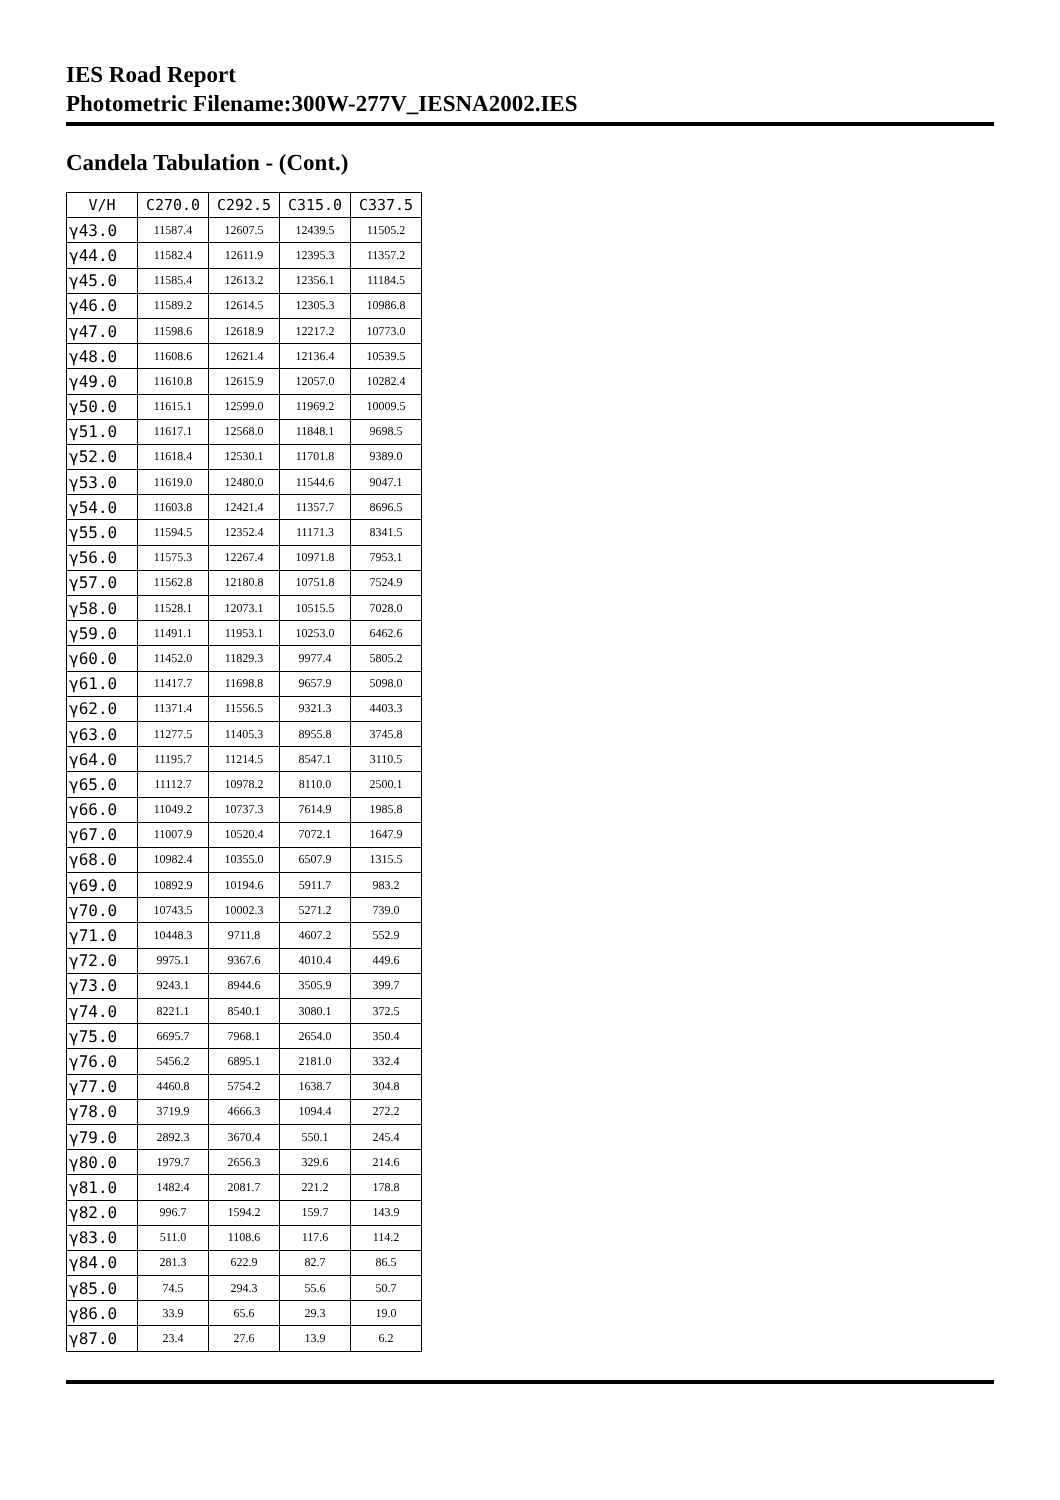IES Road Report
Photometric Filename:300W-277V_IESNA2002.IES
Candela Tabulation - (Cont.)
| V/H | C270.0 | C292.5 | C315.0 | C337.5 |
| --- | --- | --- | --- | --- |
| γ43.0 | 11587.4 | 12607.5 | 12439.5 | 11505.2 |
| γ44.0 | 11582.4 | 12611.9 | 12395.3 | 11357.2 |
| γ45.0 | 11585.4 | 12613.2 | 12356.1 | 11184.5 |
| γ46.0 | 11589.2 | 12614.5 | 12305.3 | 10986.8 |
| γ47.0 | 11598.6 | 12618.9 | 12217.2 | 10773.0 |
| γ48.0 | 11608.6 | 12621.4 | 12136.4 | 10539.5 |
| γ49.0 | 11610.8 | 12615.9 | 12057.0 | 10282.4 |
| γ50.0 | 11615.1 | 12599.0 | 11969.2 | 10009.5 |
| γ51.0 | 11617.1 | 12568.0 | 11848.1 | 9698.5 |
| γ52.0 | 11618.4 | 12530.1 | 11701.8 | 9389.0 |
| γ53.0 | 11619.0 | 12480.0 | 11544.6 | 9047.1 |
| γ54.0 | 11603.8 | 12421.4 | 11357.7 | 8696.5 |
| γ55.0 | 11594.5 | 12352.4 | 11171.3 | 8341.5 |
| γ56.0 | 11575.3 | 12267.4 | 10971.8 | 7953.1 |
| γ57.0 | 11562.8 | 12180.8 | 10751.8 | 7524.9 |
| γ58.0 | 11528.1 | 12073.1 | 10515.5 | 7028.0 |
| γ59.0 | 11491.1 | 11953.1 | 10253.0 | 6462.6 |
| γ60.0 | 11452.0 | 11829.3 | 9977.4 | 5805.2 |
| γ61.0 | 11417.7 | 11698.8 | 9657.9 | 5098.0 |
| γ62.0 | 11371.4 | 11556.5 | 9321.3 | 4403.3 |
| γ63.0 | 11277.5 | 11405.3 | 8955.8 | 3745.8 |
| γ64.0 | 11195.7 | 11214.5 | 8547.1 | 3110.5 |
| γ65.0 | 11112.7 | 10978.2 | 8110.0 | 2500.1 |
| γ66.0 | 11049.2 | 10737.3 | 7614.9 | 1985.8 |
| γ67.0 | 11007.9 | 10520.4 | 7072.1 | 1647.9 |
| γ68.0 | 10982.4 | 10355.0 | 6507.9 | 1315.5 |
| γ69.0 | 10892.9 | 10194.6 | 5911.7 | 983.2 |
| γ70.0 | 10743.5 | 10002.3 | 5271.2 | 739.0 |
| γ71.0 | 10448.3 | 9711.8 | 4607.2 | 552.9 |
| γ72.0 | 9975.1 | 9367.6 | 4010.4 | 449.6 |
| γ73.0 | 9243.1 | 8944.6 | 3505.9 | 399.7 |
| γ74.0 | 8221.1 | 8540.1 | 3080.1 | 372.5 |
| γ75.0 | 6695.7 | 7968.1 | 2654.0 | 350.4 |
| γ76.0 | 5456.2 | 6895.1 | 2181.0 | 332.4 |
| γ77.0 | 4460.8 | 5754.2 | 1638.7 | 304.8 |
| γ78.0 | 3719.9 | 4666.3 | 1094.4 | 272.2 |
| γ79.0 | 2892.3 | 3670.4 | 550.1 | 245.4 |
| γ80.0 | 1979.7 | 2656.3 | 329.6 | 214.6 |
| γ81.0 | 1482.4 | 2081.7 | 221.2 | 178.8 |
| γ82.0 | 996.7 | 1594.2 | 159.7 | 143.9 |
| γ83.0 | 511.0 | 1108.6 | 117.6 | 114.2 |
| γ84.0 | 281.3 | 622.9 | 82.7 | 86.5 |
| γ85.0 | 74.5 | 294.3 | 55.6 | 50.7 |
| γ86.0 | 33.9 | 65.6 | 29.3 | 19.0 |
| γ87.0 | 23.4 | 27.6 | 13.9 | 6.2 |